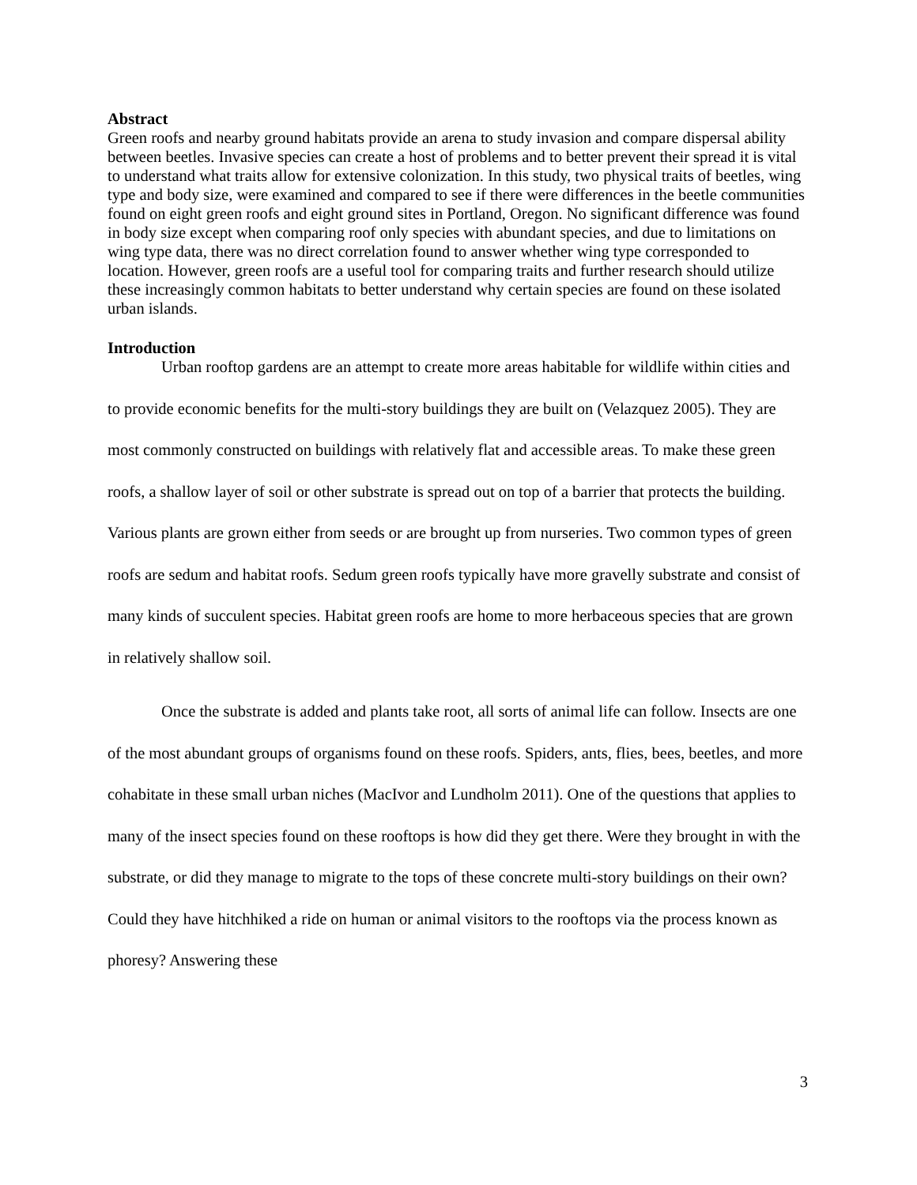Abstract
Green roofs and nearby ground habitats provide an arena to study invasion and compare dispersal ability between beetles. Invasive species can create a host of problems and to better prevent their spread it is vital to understand what traits allow for extensive colonization. In this study, two physical traits of beetles, wing type and body size, were examined and compared to see if there were differences in the beetle communities found on eight green roofs and eight ground sites in Portland, Oregon. No significant difference was found in body size except when comparing roof only species with abundant species, and due to limitations on wing type data, there was no direct correlation found to answer whether wing type corresponded to location. However, green roofs are a useful tool for comparing traits and further research should utilize these increasingly common habitats to better understand why certain species are found on these isolated urban islands.
Introduction
Urban rooftop gardens are an attempt to create more areas habitable for wildlife within cities and to provide economic benefits for the multi-story buildings they are built on (Velazquez 2005). They are most commonly constructed on buildings with relatively flat and accessible areas. To make these green roofs, a shallow layer of soil or other substrate is spread out on top of a barrier that protects the building. Various plants are grown either from seeds or are brought up from nurseries. Two common types of green roofs are sedum and habitat roofs. Sedum green roofs typically have more gravelly substrate and consist of many kinds of succulent species. Habitat green roofs are home to more herbaceous species that are grown in relatively shallow soil.
Once the substrate is added and plants take root, all sorts of animal life can follow. Insects are one of the most abundant groups of organisms found on these roofs. Spiders, ants, flies, bees, beetles, and more cohabitate in these small urban niches (MacIvor and Lundholm 2011). One of the questions that applies to many of the insect species found on these rooftops is how did they get there. Were they brought in with the substrate, or did they manage to migrate to the tops of these concrete multi-story buildings on their own? Could they have hitchhiked a ride on human or animal visitors to the rooftops via the process known as phoresy? Answering these
3